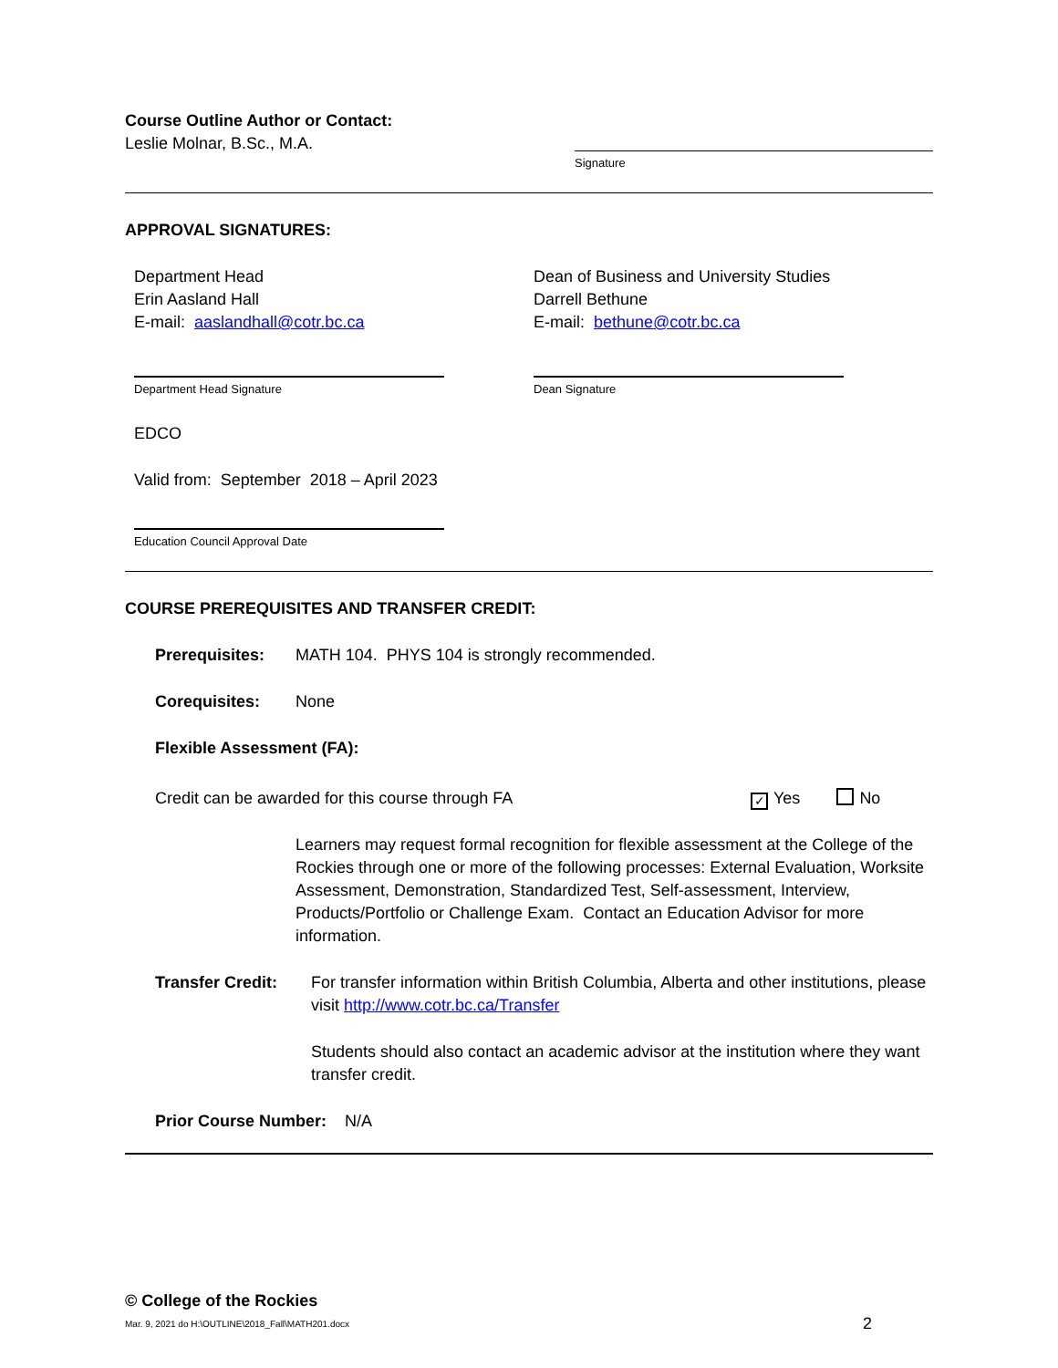Course Outline Author or Contact:
Leslie Molnar, B.Sc., M.A.
Signature
APPROVAL SIGNATURES:
Department Head
Erin Aasland Hall
E-mail: aaslandhall@cotr.bc.ca
Department Head Signature
Dean of Business and University Studies
Darrell Bethune
E-mail: bethune@cotr.bc.ca
Dean Signature
EDCO
Valid from: September 2018 – April 2023
Education Council Approval Date
COURSE PREREQUISITES AND TRANSFER CREDIT:
Prerequisites: MATH 104. PHYS 104 is strongly recommended.
Corequisites: None
Flexible Assessment (FA):
Credit can be awarded for this course through FA
✓ Yes No
Learners may request formal recognition for flexible assessment at the College of the Rockies through one or more of the following processes: External Evaluation, Worksite Assessment, Demonstration, Standardized Test, Self-assessment, Interview, Products/Portfolio or Challenge Exam. Contact an Education Advisor for more information.
Transfer Credit: For transfer information within British Columbia, Alberta and other institutions, please visit http://www.cotr.bc.ca/Transfer
Students should also contact an academic advisor at the institution where they want transfer credit.
Prior Course Number: N/A
© College of the Rockies
Mar. 9, 2021 do H:\OUTLINE\2018_Fall\MATH201.docx
2